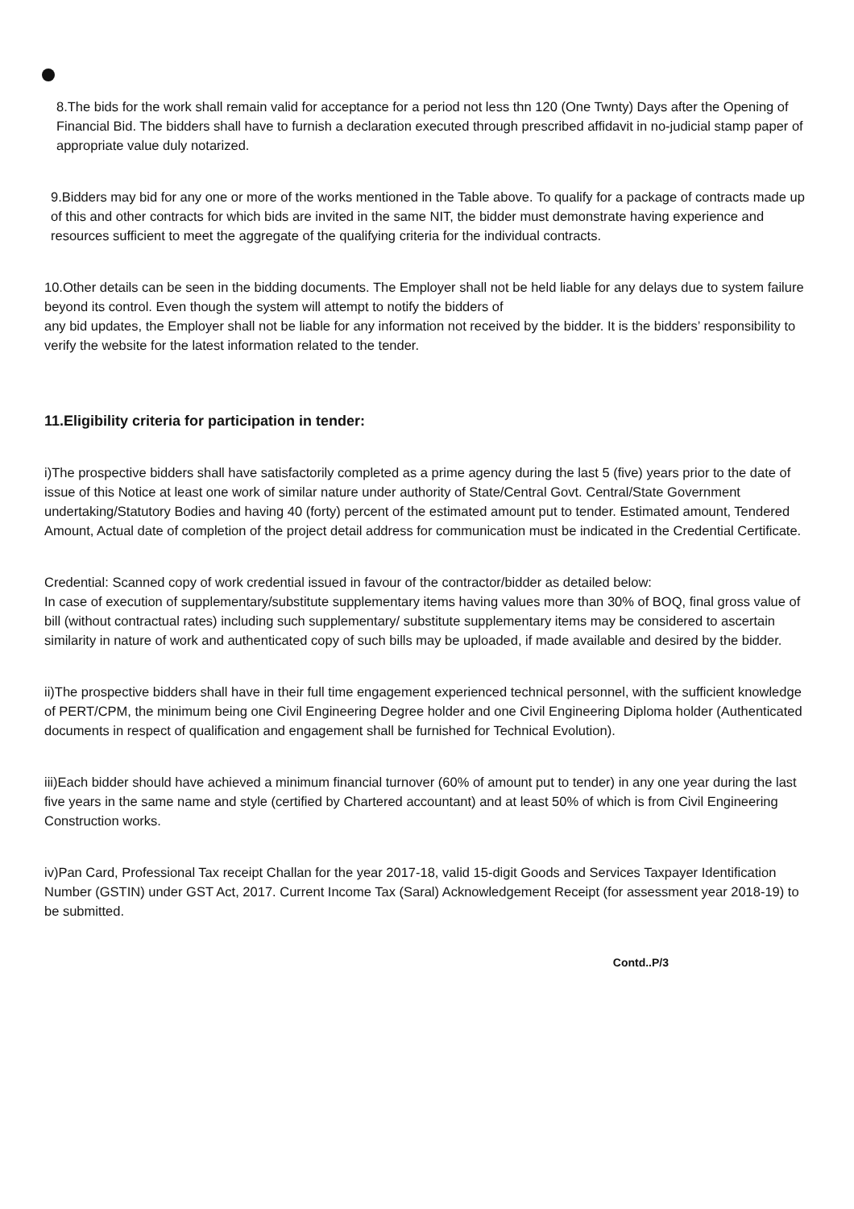8.The bids for the work shall remain valid for acceptance for a period not less thn 120 (One Twnty) Days after the Opening of Financial Bid. The bidders shall have to furnish a declaration executed through prescribed affidavit in no-judicial stamp paper of appropriate value duly notarized.
9.Bidders may bid for any one or more of the works mentioned in the Table above. To qualify for a package of contracts made up of this and other contracts for which bids are invited in the same NIT, the bidder must demonstrate having experience and resources sufficient to meet the aggregate of the qualifying criteria for the individual contracts.
10.Other details can be seen in the bidding documents. The Employer shall not be held liable for any delays due to system failure beyond its control. Even though the system will attempt to notify the bidders of
any bid updates, the Employer shall not be liable for any information not received by the bidder. It is the bidders’ responsibility to verify the website for the latest information related to the tender.
11.Eligibility criteria for participation in tender:
i)The prospective bidders shall have satisfactorily completed as a prime agency during the last 5 (five) years prior to the date of issue of this Notice at least one work of similar nature under authority of State/Central Govt. Central/State Government undertaking/Statutory Bodies and having 40 (forty) percent of the estimated amount put to tender. Estimated amount, Tendered Amount, Actual date of completion of the project detail address for communication must be indicated in the Credential Certificate.
Credential: Scanned copy of work credential issued in favour of the contractor/bidder as detailed below:
In case of execution of supplementary/substitute supplementary items having values more than 30% of BOQ, final gross value of bill (without contractual rates) including such supplementary/ substitute supplementary items may be considered to ascertain similarity in nature of work and authenticated copy of such bills may be uploaded, if made available and desired by the bidder.
ii)The prospective bidders shall have in their full time engagement experienced technical personnel, with the sufficient knowledge of PERT/CPM, the minimum being one Civil Engineering Degree holder and one Civil Engineering Diploma holder (Authenticated documents in respect of qualification and engagement shall be furnished for Technical Evolution).
iii)Each bidder should have achieved a minimum financial turnover (60% of amount put to tender) in any one year during the last five years in the same name and style (certified by Chartered accountant) and at least 50% of which is from Civil Engineering Construction works.
iv)Pan Card, Professional Tax receipt Challan for the year 2017-18, valid 15-digit Goods and Services Taxpayer Identification Number (GSTIN) under GST Act, 2017. Current Income Tax (Saral) Acknowledgement Receipt (for assessment year 2018-19) to be submitted.
Contd..P/3